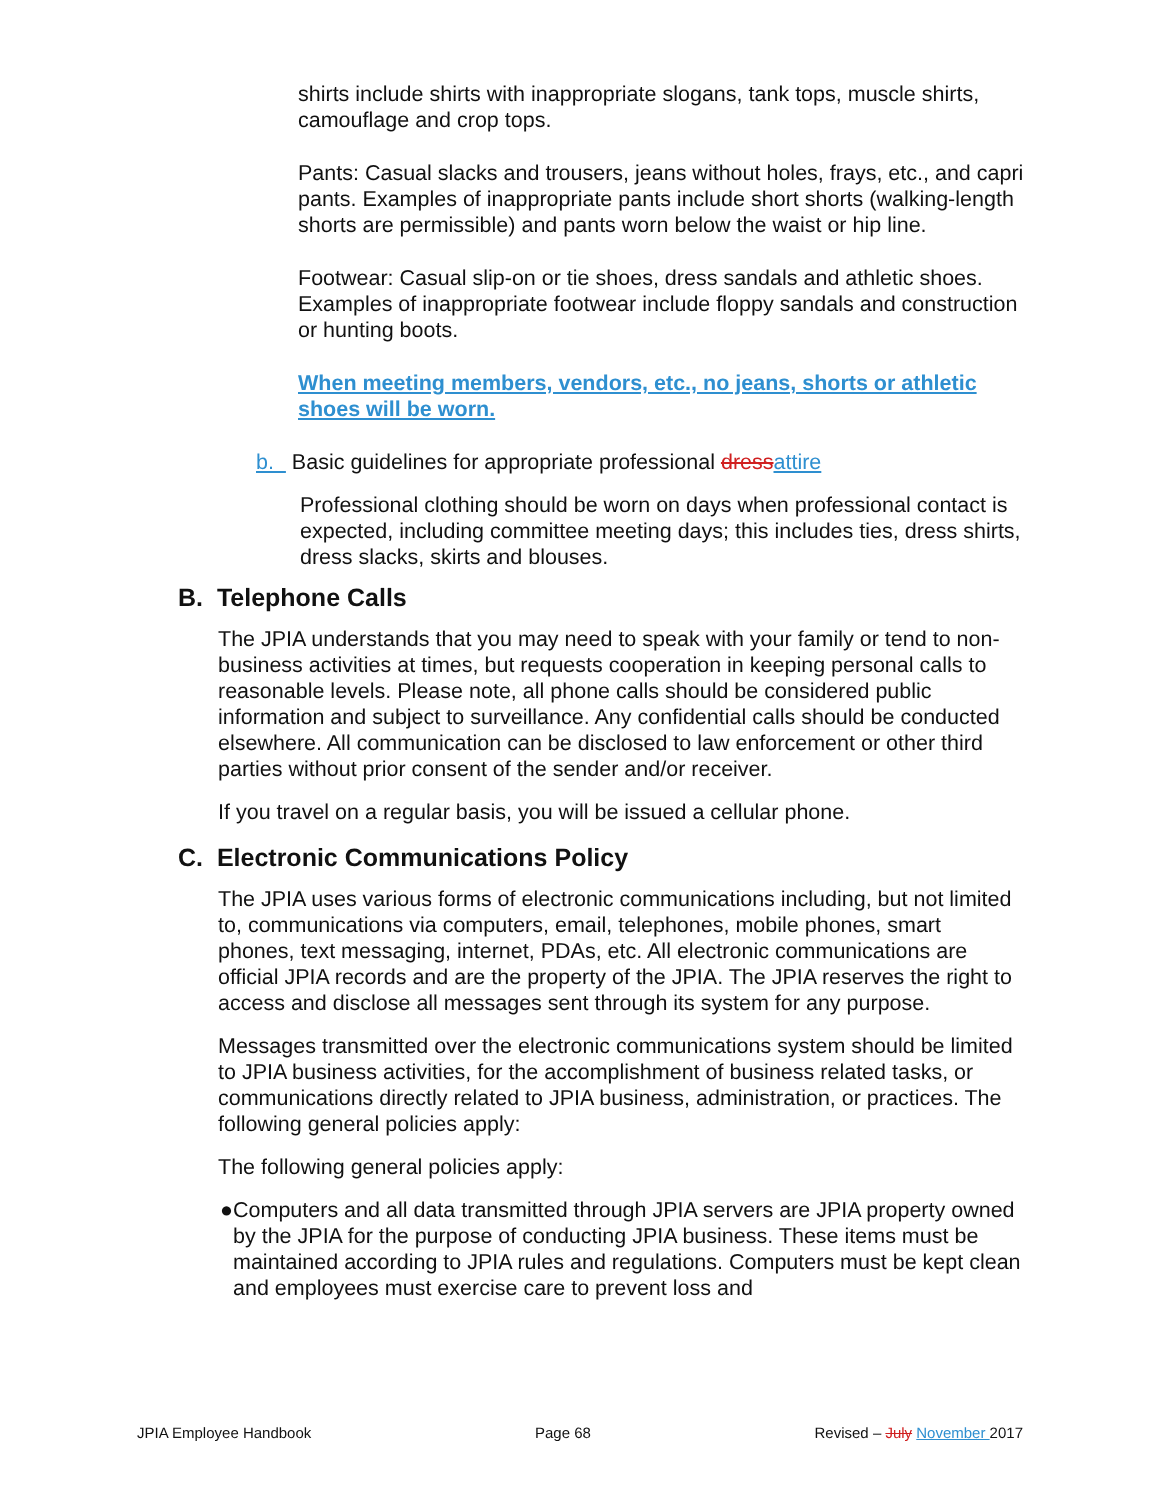shirts include shirts with inappropriate slogans, tank tops, muscle shirts, camouflage and crop tops.
Pants: Casual slacks and trousers, jeans without holes, frays, etc., and capri pants. Examples of inappropriate pants include short shorts (walking-length shorts are permissible) and pants worn below the waist or hip line.
Footwear: Casual slip-on or tie shoes, dress sandals and athletic shoes. Examples of inappropriate footwear include floppy sandals and construction or hunting boots.
When meeting members, vendors, etc., no jeans, shorts or athletic shoes will be worn.
b. Basic guidelines for appropriate professional dress attire
Professional clothing should be worn on days when professional contact is expected, including committee meeting days; this includes ties, dress shirts, dress slacks, skirts and blouses.
B. Telephone Calls
The JPIA understands that you may need to speak with your family or tend to non-business activities at times, but requests cooperation in keeping personal calls to reasonable levels. Please note, all phone calls should be considered public information and subject to surveillance. Any confidential calls should be conducted elsewhere. All communication can be disclosed to law enforcement or other third parties without prior consent of the sender and/or receiver.
If you travel on a regular basis, you will be issued a cellular phone.
C. Electronic Communications Policy
The JPIA uses various forms of electronic communications including, but not limited to, communications via computers, email, telephones, mobile phones, smart phones, text messaging, internet, PDAs, etc. All electronic communications are official JPIA records and are the property of the JPIA. The JPIA reserves the right to access and disclose all messages sent through its system for any purpose.
Messages transmitted over the electronic communications system should be limited to JPIA business activities, for the accomplishment of business related tasks, or communications directly related to JPIA business, administration, or practices. The following general policies apply:
The following general policies apply:
● Computers and all data transmitted through JPIA servers are JPIA property owned by the JPIA for the purpose of conducting JPIA business. These items must be maintained according to JPIA rules and regulations. Computers must be kept clean and employees must exercise care to prevent loss and
JPIA Employee Handbook Page 68 Revised – July November 2017